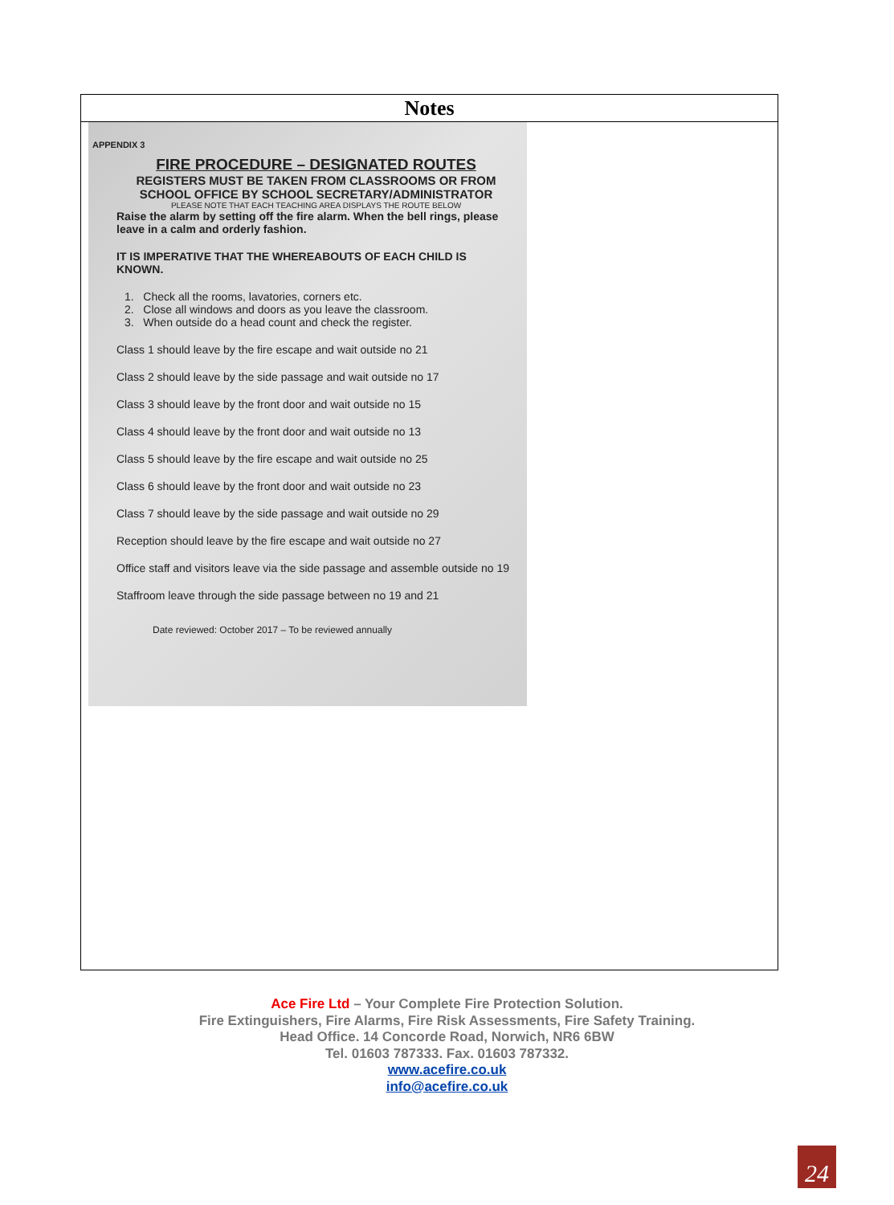Notes
APPENDIX 3
FIRE PROCEDURE – DESIGNATED ROUTES
REGISTERS MUST BE TAKEN FROM CLASSROOMS OR FROM SCHOOL OFFICE BY SCHOOL SECRETARY/ADMINISTRATOR
PLEASE NOTE THAT EACH TEACHING AREA DISPLAYS THE ROUTE BELOW
Raise the alarm by setting off the fire alarm. When the bell rings, please leave in a calm and orderly fashion.
IT IS IMPERATIVE THAT THE WHEREABOUTS OF EACH CHILD IS KNOWN.
1. Check all the rooms, lavatories, corners etc.
2. Close all windows and doors as you leave the classroom.
3. When outside do a head count and check the register.
Class 1 should leave by the fire escape and wait outside no 21
Class 2 should leave by the side passage and wait outside no 17
Class 3 should leave by the front door and wait outside no 15
Class 4 should leave by the front door and wait outside no 13
Class 5 should leave by the fire escape and wait outside no 25
Class 6 should leave by the front door and wait outside no 23
Class 7 should leave by the side passage and wait outside no 29
Reception should leave by the fire escape and wait outside no 27
Office staff and visitors leave via the side passage and assemble outside no 19
Staffroom leave through the side passage between no 19 and 21
Date reviewed: October 2017 – To be reviewed annually
Ace Fire Ltd – Your Complete Fire Protection Solution.
Fire Extinguishers, Fire Alarms, Fire Risk Assessments, Fire Safety Training.
Head Office. 14 Concorde Road, Norwich, NR6 6BW
Tel. 01603 787333. Fax. 01603 787332.
www.acefire.co.uk
info@acefire.co.uk
24